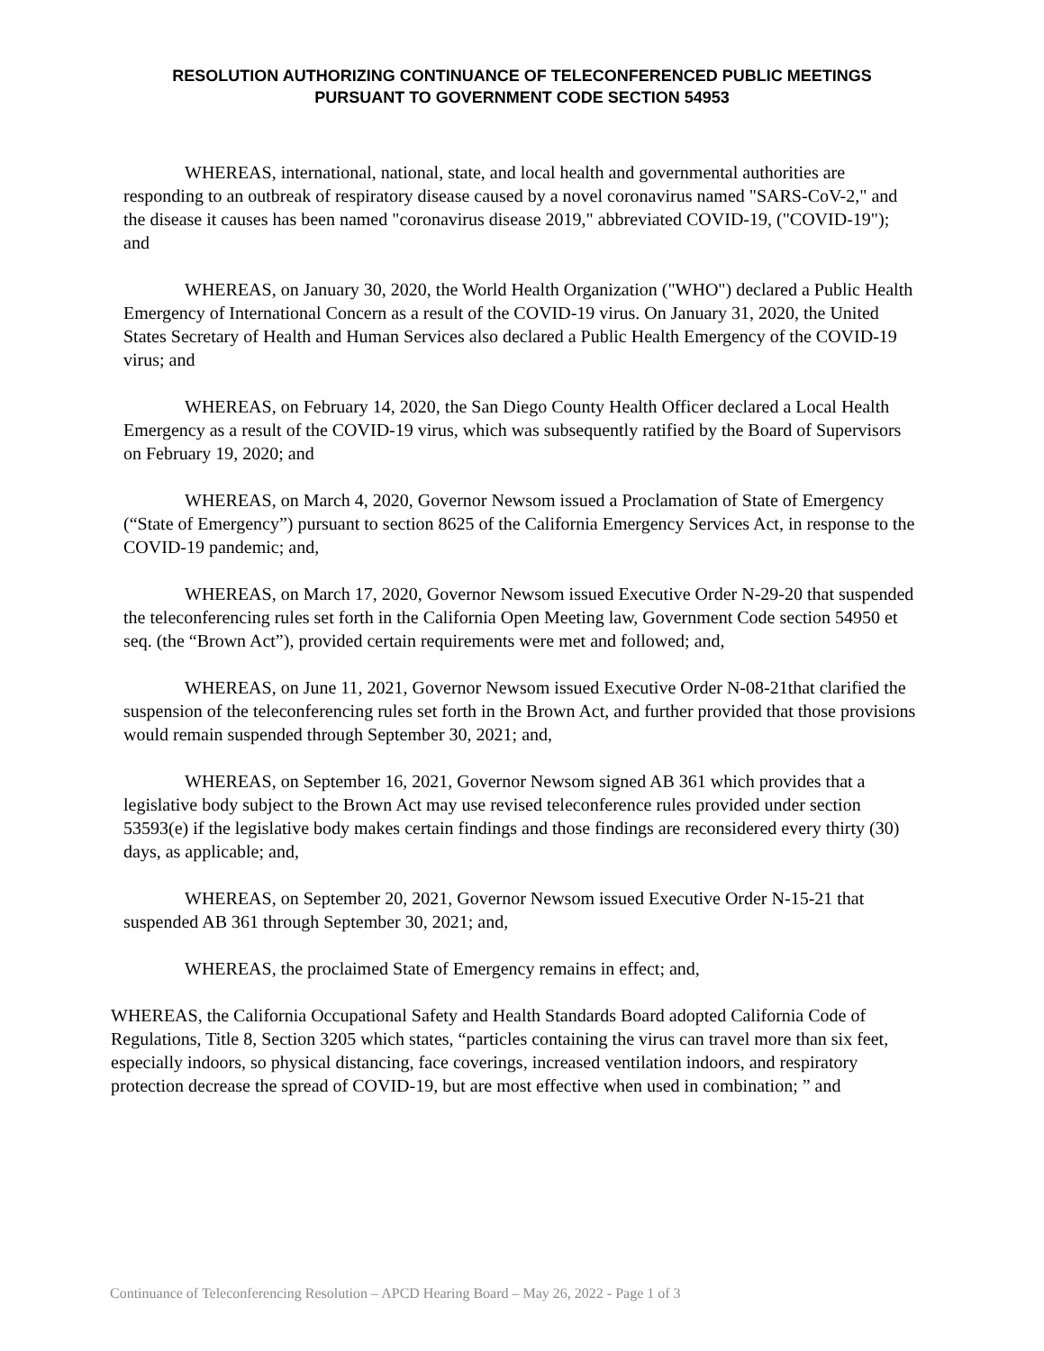RESOLUTION AUTHORIZING CONTINUANCE OF TELECONFERENCED PUBLIC MEETINGS
PURSUANT TO GOVERNMENT CODE SECTION 54953
WHEREAS, international, national, state, and local health and governmental authorities are responding to an outbreak of respiratory disease caused by a novel coronavirus named "SARS-CoV-2," and the disease it causes has been named "coronavirus disease 2019," abbreviated COVID-19, ("COVID-19"); and
WHEREAS, on January 30, 2020, the World Health Organization ("WHO") declared a Public Health Emergency of International Concern as a result of the COVID-19 virus. On January 31, 2020, the United States Secretary of Health and Human Services also declared a Public Health Emergency of the COVID-19 virus; and
WHEREAS, on February 14, 2020, the San Diego County Health Officer declared a Local Health Emergency as a result of the COVID-19 virus, which was subsequently ratified by the Board of Supervisors on February 19, 2020; and
WHEREAS, on March 4, 2020, Governor Newsom issued a Proclamation of State of Emergency (“State of Emergency”) pursuant to section 8625 of the California Emergency Services Act, in response to the COVID-19 pandemic; and,
WHEREAS, on March 17, 2020, Governor Newsom issued Executive Order N-29-20 that suspended the teleconferencing rules set forth in the California Open Meeting law, Government Code section 54950 et seq. (the “Brown Act”), provided certain requirements were met and followed; and,
WHEREAS, on June 11, 2021, Governor Newsom issued Executive Order N-08-21that clarified the suspension of the teleconferencing rules set forth in the Brown Act, and further provided that those provisions would remain suspended through September 30, 2021; and,
WHEREAS, on September 16, 2021, Governor Newsom signed AB 361 which provides that a legislative body subject to the Brown Act may use revised teleconference rules provided under section 53593(e) if the legislative body makes certain findings and those findings are reconsidered every thirty (30) days, as applicable; and,
WHEREAS, on September 20, 2021, Governor Newsom issued Executive Order N-15-21 that suspended AB 361 through September 30, 2021; and,
WHEREAS, the proclaimed State of Emergency remains in effect; and,
WHEREAS, the California Occupational Safety and Health Standards Board adopted California Code of Regulations, Title 8, Section 3205 which states, “particles containing the virus can travel more than six feet, especially indoors, so physical distancing, face coverings, increased ventilation indoors, and respiratory protection decrease the spread of COVID-19, but are most effective when used in combination; ” and
Continuance of Teleconferencing Resolution – APCD Hearing Board – May 26, 2022 - Page 1 of 3